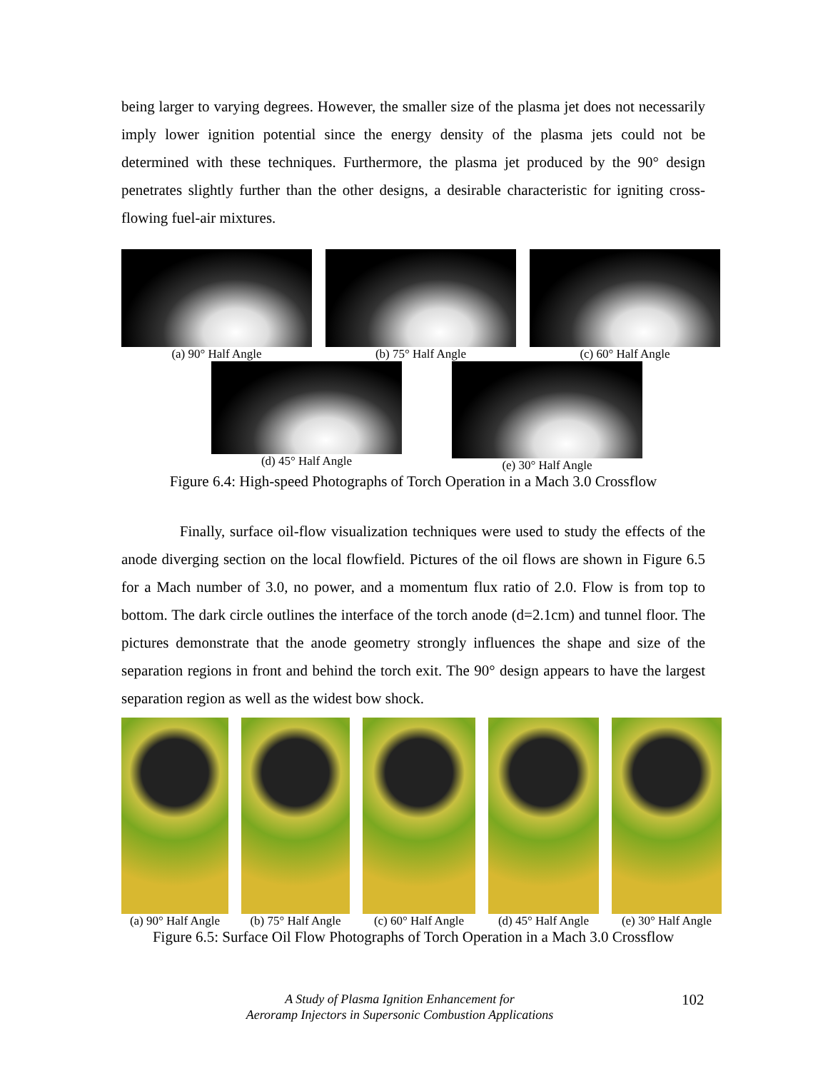being larger to varying degrees. However, the smaller size of the plasma jet does not necessarily imply lower ignition potential since the energy density of the plasma jets could not be determined with these techniques. Furthermore, the plasma jet produced by the 90° design penetrates slightly further than the other designs, a desirable characteristic for igniting cross-flowing fuel-air mixtures.
(a) 90° Half Angle (b) 75° Half Angle (c) 60° Half Angle
(d) 45° Half Angle (e) 30° Half Angle
Figure 6.4: High-speed Photographs of Torch Operation in a Mach 3.0 Crossflow
Finally, surface oil-flow visualization techniques were used to study the effects of the anode diverging section on the local flowfield. Pictures of the oil flows are shown in Figure 6.5 for a Mach number of 3.0, no power, and a momentum flux ratio of 2.0. Flow is from top to bottom. The dark circle outlines the interface of the torch anode (d=2.1cm) and tunnel floor. The pictures demonstrate that the anode geometry strongly influences the shape and size of the separation regions in front and behind the torch exit. The 90° design appears to have the largest separation region as well as the widest bow shock.
(a) 90° Half Angle
(b) 75° Half Angle
(c) 60° Half Angle
(d) 45° Half Angle
(e) 30° Half Angle
Figure 6.5: Surface Oil Flow Photographs of Torch Operation in a Mach 3.0 Crossflow
A Study of Plasma Ignition Enhancement for
Aeroramp Injectors in Supersonic Combustion Applications
102